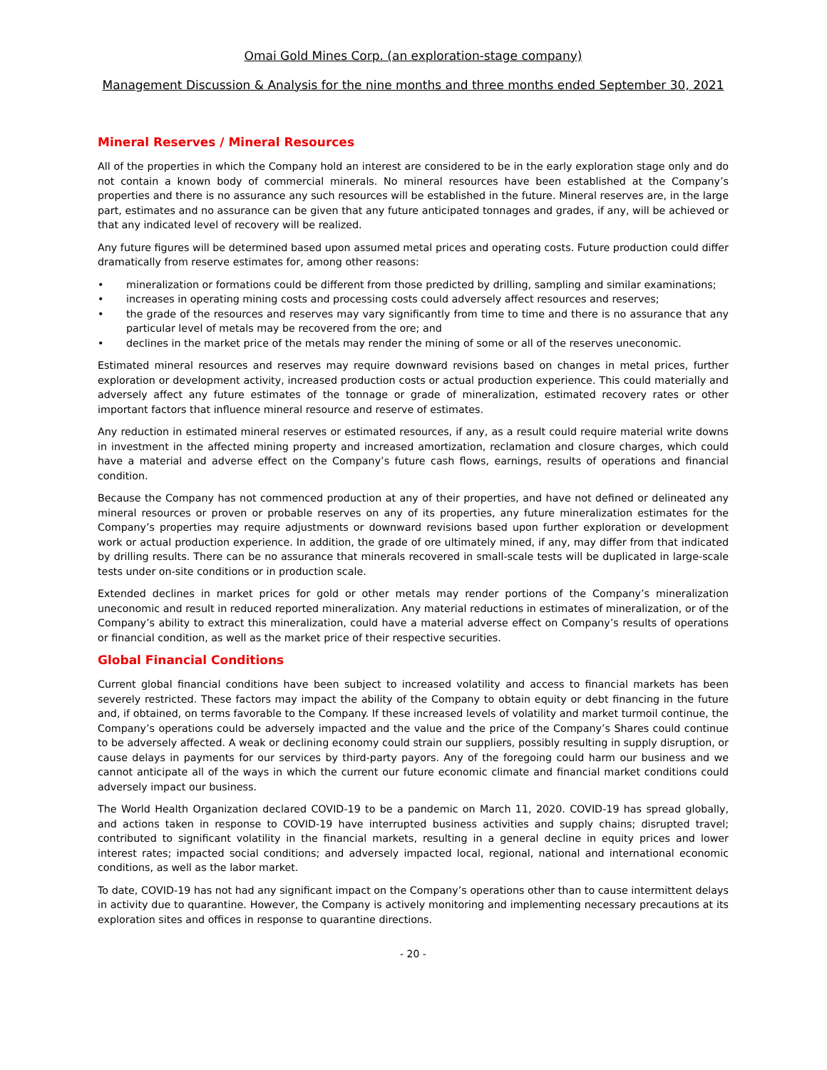Omai Gold Mines Corp. (an exploration-stage company)
Management Discussion & Analysis for the nine months and three months ended September 30, 2021
Mineral Reserves / Mineral Resources
All of the properties in which the Company hold an interest are considered to be in the early exploration stage only and do not contain a known body of commercial minerals. No mineral resources have been established at the Company’s properties and there is no assurance any such resources will be established in the future. Mineral reserves are, in the large part, estimates and no assurance can be given that any future anticipated tonnages and grades, if any, will be achieved or that any indicated level of recovery will be realized.
Any future figures will be determined based upon assumed metal prices and operating costs. Future production could differ dramatically from reserve estimates for, among other reasons:
• mineralization or formations could be different from those predicted by drilling, sampling and similar examinations;
• increases in operating mining costs and processing costs could adversely affect resources and reserves;
• the grade of the resources and reserves may vary significantly from time to time and there is no assurance that any particular level of metals may be recovered from the ore; and
• declines in the market price of the metals may render the mining of some or all of the reserves uneconomic.
Estimated mineral resources and reserves may require downward revisions based on changes in metal prices, further exploration or development activity, increased production costs or actual production experience. This could materially and adversely affect any future estimates of the tonnage or grade of mineralization, estimated recovery rates or other important factors that influence mineral resource and reserve of estimates.
Any reduction in estimated mineral reserves or estimated resources, if any, as a result could require material write downs in investment in the affected mining property and increased amortization, reclamation and closure charges, which could have a material and adverse effect on the Company’s future cash flows, earnings, results of operations and financial condition.
Because the Company has not commenced production at any of their properties, and have not defined or delineated any mineral resources or proven or probable reserves on any of its properties, any future mineralization estimates for the Company’s properties may require adjustments or downward revisions based upon further exploration or development work or actual production experience. In addition, the grade of ore ultimately mined, if any, may differ from that indicated by drilling results. There can be no assurance that minerals recovered in small-scale tests will be duplicated in large-scale tests under on-site conditions or in production scale.
Extended declines in market prices for gold or other metals may render portions of the Company’s mineralization uneconomic and result in reduced reported mineralization. Any material reductions in estimates of mineralization, or of the Company’s ability to extract this mineralization, could have a material adverse effect on Company’s results of operations or financial condition, as well as the market price of their respective securities.
Global Financial Conditions
Current global financial conditions have been subject to increased volatility and access to financial markets has been severely restricted. These factors may impact the ability of the Company to obtain equity or debt financing in the future and, if obtained, on terms favorable to the Company. If these increased levels of volatility and market turmoil continue, the Company’s operations could be adversely impacted and the value and the price of the Company’s Shares could continue to be adversely affected. A weak or declining economy could strain our suppliers, possibly resulting in supply disruption, or cause delays in payments for our services by third-party payors. Any of the foregoing could harm our business and we cannot anticipate all of the ways in which the current our future economic climate and financial market conditions could adversely impact our business.
The World Health Organization declared COVID-19 to be a pandemic on March 11, 2020. COVID-19 has spread globally, and actions taken in response to COVID-19 have interrupted business activities and supply chains; disrupted travel; contributed to significant volatility in the financial markets, resulting in a general decline in equity prices and lower interest rates; impacted social conditions; and adversely impacted local, regional, national and international economic conditions, as well as the labor market.
To date, COVID-19 has not had any significant impact on the Company’s operations other than to cause intermittent delays in activity due to quarantine. However, the Company is actively monitoring and implementing necessary precautions at its exploration sites and offices in response to quarantine directions.
- 20 -